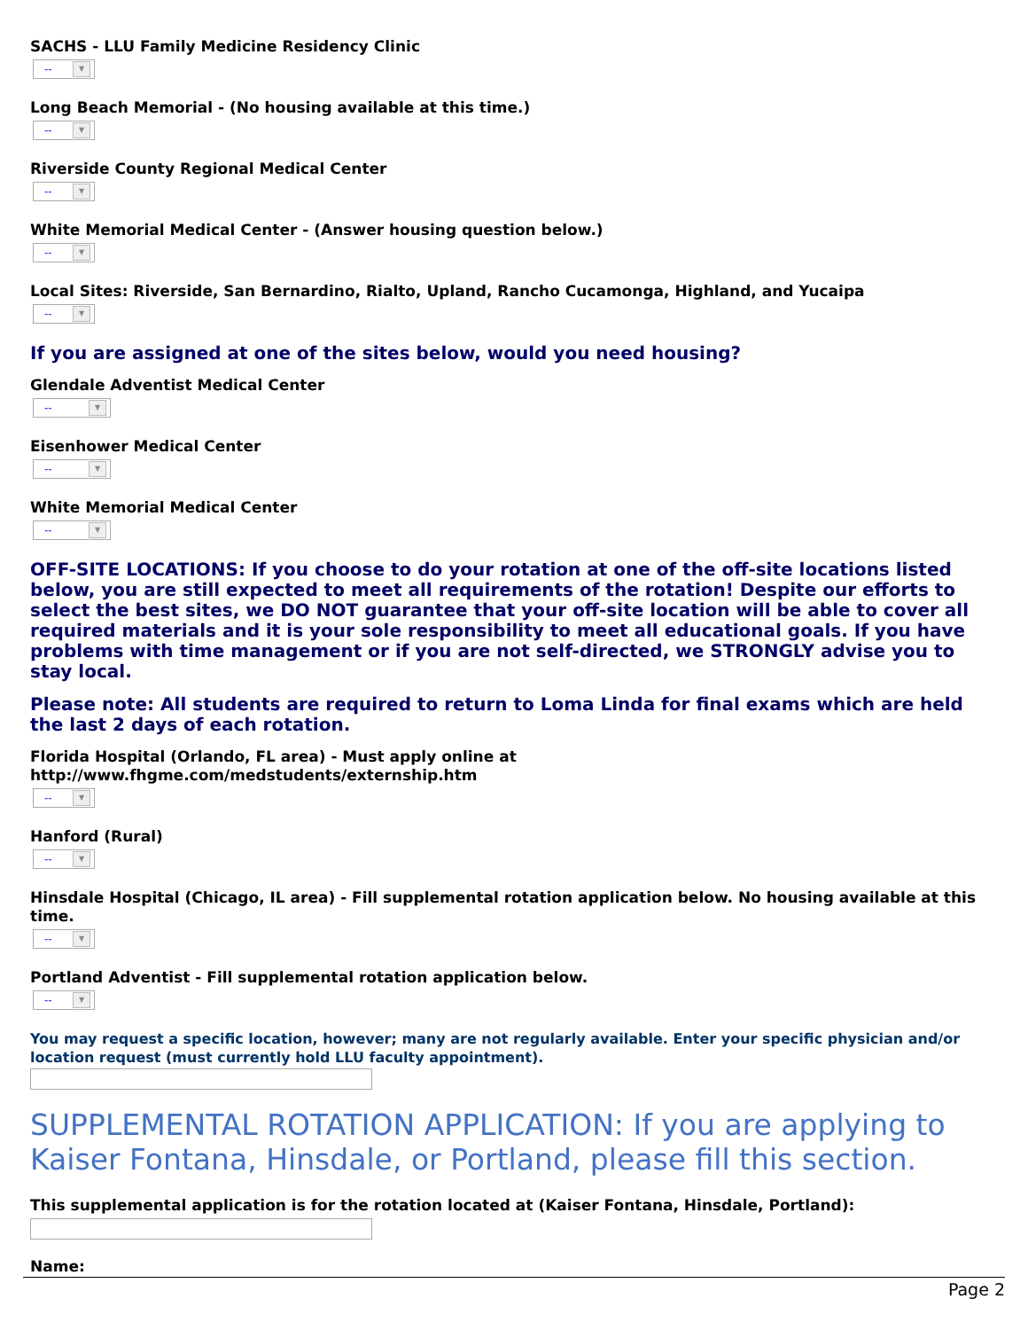SACHS - LLU Family Medicine Residency Clinic
-- ▼
Long Beach Memorial - (No housing available at this time.)
-- ▼
Riverside County Regional Medical Center
-- ▼
White Memorial Medical Center - (Answer housing question below.)
-- ▼
Local Sites: Riverside, San Bernardino, Rialto, Upland, Rancho Cucamonga, Highland, and Yucaipa
-- ▼
If you are assigned at one of the sites below, would you need housing?
Glendale Adventist Medical Center
-- ▼
Eisenhower Medical Center
-- ▼
White Memorial Medical Center
-- ▼
OFF-SITE LOCATIONS: If you choose to do your rotation at one of the off-site locations listed below, you are still expected to meet all requirements of the rotation! Despite our efforts to select the best sites, we DO NOT guarantee that your off-site location will be able to cover all required materials and it is your sole responsibility to meet all educational goals. If you have problems with time management or if you are not self-directed, we STRONGLY advise you to stay local.
Please note: All students are required to return to Loma Linda for final exams which are held the last 2 days of each rotation.
Florida Hospital (Orlando, FL area) - Must apply online at
http://www.fhgme.com/medstudents/externship.htm
-- ▼
Hanford (Rural)
-- ▼
Hinsdale Hospital (Chicago, IL area) - Fill supplemental rotation application below. No housing available at this time.
-- ▼
Portland Adventist - Fill supplemental rotation application below.
-- ▼
You may request a specific location, however; many are not regularly available. Enter your specific physician and/or location request (must currently hold LLU faculty appointment).
SUPPLEMENTAL ROTATION APPLICATION: If you are applying to Kaiser Fontana, Hinsdale, or Portland, please fill this section.
This supplemental application is for the rotation located at (Kaiser Fontana, Hinsdale, Portland):
Name:
Page 2